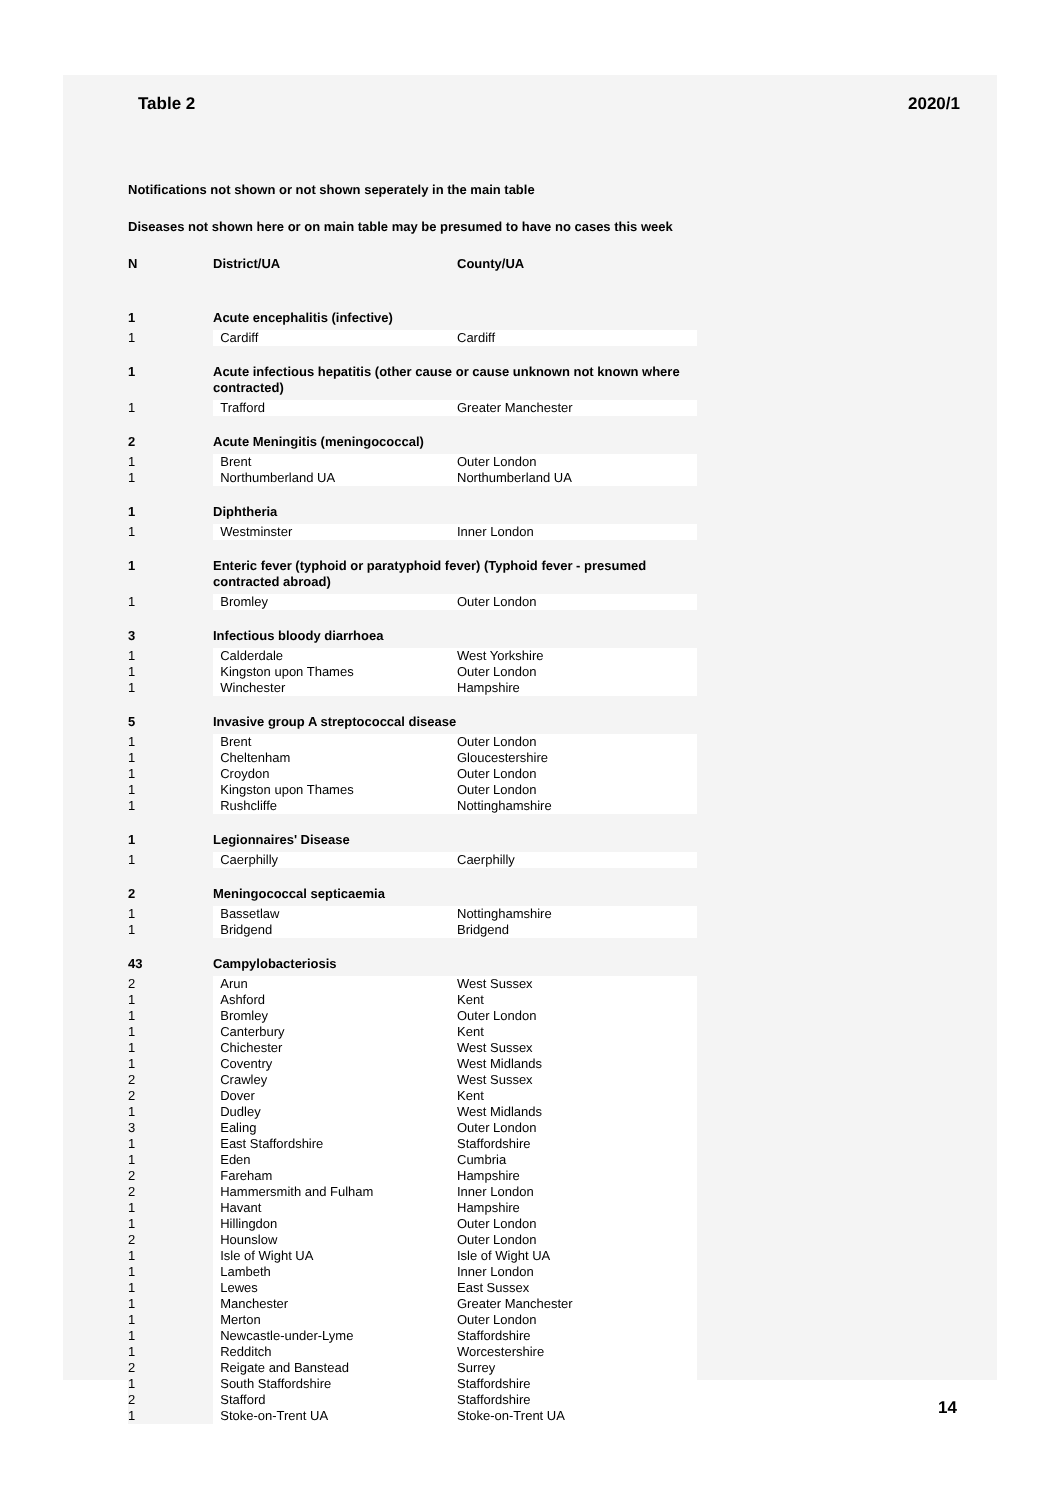Table 2 2020/1
Notifications not shown or not shown seperately in the main table
Diseases not shown here or on main table may be presumed to have no cases this week
| N | District/UA | County/UA |
| --- | --- | --- |
| 1 | Acute encephalitis (infective) | |
| 1 | Cardiff | Cardiff |
| 1 | Acute infectious hepatitis (other cause or cause unknown not known where contracted) | |
| 1 | Trafford | Greater Manchester |
| 2 | Acute Meningitis (meningococcal) | |
| 1 | Brent | Outer London |
| 1 | Northumberland UA | Northumberland UA |
| 1 | Diphtheria | |
| 1 | Westminster | Inner London |
| 1 | Enteric fever (typhoid or paratyphoid fever) (Typhoid fever - presumed contracted abroad) | |
| 1 | Bromley | Outer London |
| 3 | Infectious bloody diarrhoea | |
| 1 | Calderdale | West Yorkshire |
| 1 | Kingston upon Thames | Outer London |
| 1 | Winchester | Hampshire |
| 5 | Invasive group A streptococcal disease | |
| 1 | Brent | Outer London |
| 1 | Cheltenham | Gloucestershire |
| 1 | Croydon | Outer London |
| 1 | Kingston upon Thames | Outer London |
| 1 | Rushcliffe | Nottinghamshire |
| 1 | Legionnaires' Disease | |
| 1 | Caerphilly | Caerphilly |
| 2 | Meningococcal septicaemia | |
| 1 | Bassetlaw | Nottinghamshire |
| 1 | Bridgend | Bridgend |
| 43 | Campylobacteriosis | |
| 2 | Arun | West Sussex |
| 1 | Ashford | Kent |
| 1 | Bromley | Outer London |
| 1 | Canterbury | Kent |
| 1 | Chichester | West Sussex |
| 1 | Coventry | West Midlands |
| 2 | Crawley | West Sussex |
| 2 | Dover | Kent |
| 1 | Dudley | West Midlands |
| 3 | Ealing | Outer London |
| 1 | East Staffordshire | Staffordshire |
| 1 | Eden | Cumbria |
| 2 | Fareham | Hampshire |
| 2 | Hammersmith and Fulham | Inner London |
| 1 | Havant | Hampshire |
| 1 | Hillingdon | Outer London |
| 2 | Hounslow | Outer London |
| 1 | Isle of Wight UA | Isle of Wight UA |
| 1 | Lambeth | Inner London |
| 1 | Lewes | East Sussex |
| 1 | Manchester | Greater Manchester |
| 1 | Merton | Outer London |
| 1 | Newcastle-under-Lyme | Staffordshire |
| 1 | Redditch | Worcestershire |
| 2 | Reigate and Banstead | Surrey |
| 1 | South Staffordshire | Staffordshire |
| 2 | Stafford | Staffordshire |
| 1 | Stoke-on-Trent UA | Stoke-on-Trent UA |
14